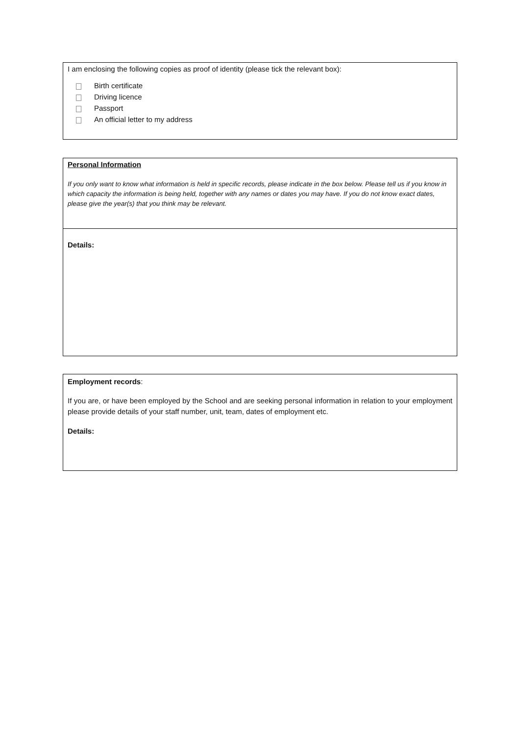I am enclosing the following copies as proof of identity (please tick the relevant box):
Birth certificate
Driving licence
Passport
An official letter to my address
Personal Information
If you only want to know what information is held in specific records, please indicate in the box below. Please tell us if you know in which capacity the information is being held, together with any names or dates you may have. If you do not know exact dates, please give the year(s) that you think may be relevant.
Details:
Employment records:
If you are, or have been employed by the School and are seeking personal information in relation to your employment please provide details of your staff number, unit, team, dates of employment etc.
Details: